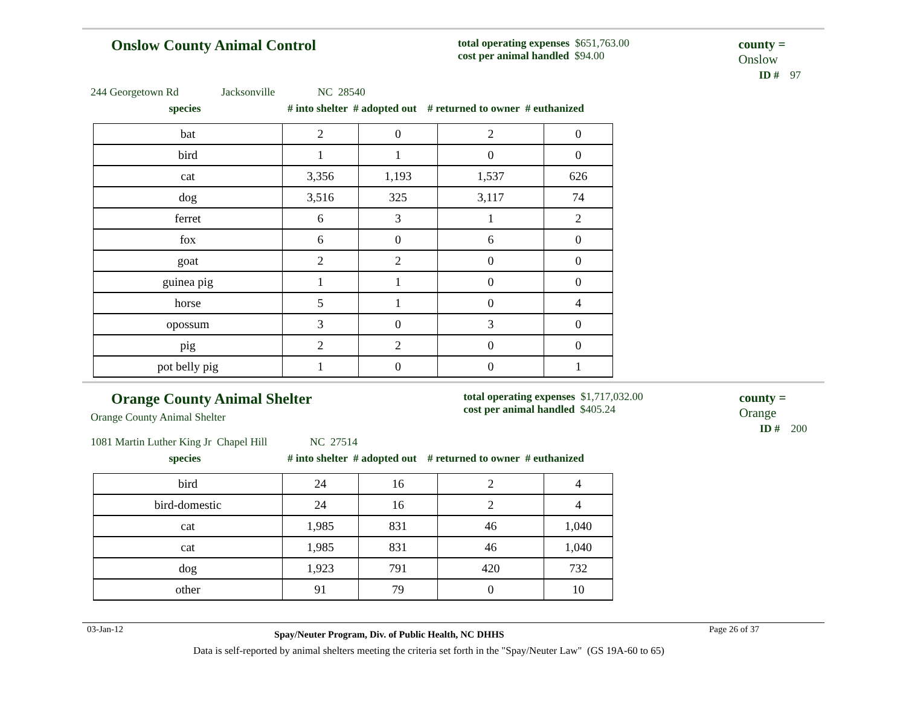Onslow County Animal Control
total operating expenses $651,763.00
cost per animal handled $94.00
county = Onslow
ID # 97
244 Georgetown Rd Jacksonville NC 28540
species # into shelter # adopted out # returned to owner # euthanized
| bat | 2 | 0 | 2 | 0 |
| bird | 1 | 1 | 0 | 0 |
| cat | 3,356 | 1,193 | 1,537 | 626 |
| dog | 3,516 | 325 | 3,117 | 74 |
| ferret | 6 | 3 | 1 | 2 |
| fox | 6 | 0 | 6 | 0 |
| goat | 2 | 2 | 0 | 0 |
| guinea pig | 1 | 1 | 0 | 0 |
| horse | 5 | 1 | 0 | 4 |
| opossum | 3 | 0 | 3 | 0 |
| pig | 2 | 2 | 0 | 0 |
| pot belly pig | 1 | 0 | 0 | 1 |
Orange County Animal Shelter
Orange County Animal Shelter
total operating expenses $1,717,032.00
cost per animal handled $405.24
county = Orange
ID # 200
1081 Martin Luther King Jr Chapel Hill NC 27514
species # into shelter # adopted out # returned to owner # euthanized
| bird | 24 | 16 | 2 | 4 |
| bird-domestic | 24 | 16 | 2 | 4 |
| cat | 1,985 | 831 | 46 | 1,040 |
| cat | 1,985 | 831 | 46 | 1,040 |
| dog | 1,923 | 791 | 420 | 732 |
| other | 91 | 79 | 0 | 10 |
03-Jan-12 Spay/Neuter Program, Div. of Public Health, NC DHHS Page 26 of 37
Data is self-reported by animal shelters meeting the criteria set forth in the "Spay/Neuter Law" (GS 19A-60 to 65)